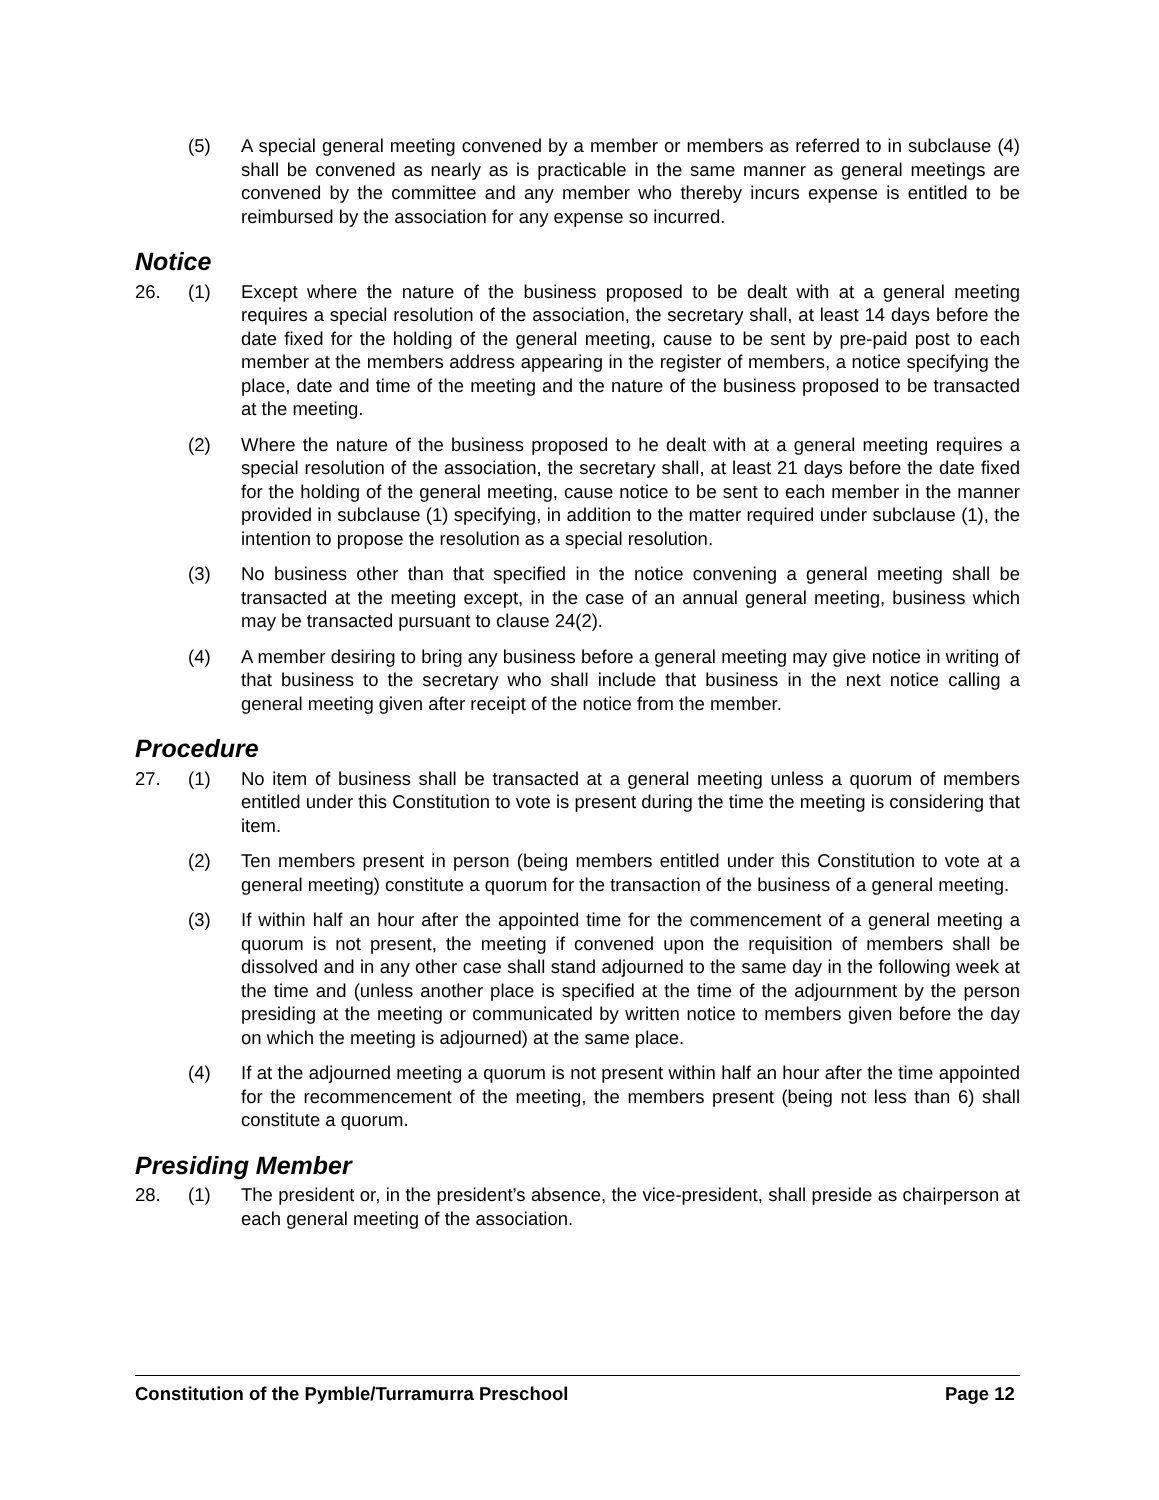(5) A special general meeting convened by a member or members as referred to in subclause (4) shall be convened as nearly as is practicable in the same manner as general meetings are convened by the committee and any member who thereby incurs expense is entitled to be reimbursed by the association for any expense so incurred.
Notice
26. (1) Except where the nature of the business proposed to be dealt with at a general meeting requires a special resolution of the association, the secretary shall, at least 14 days before the date fixed for the holding of the general meeting, cause to be sent by pre-paid post to each member at the members address appearing in the register of members, a notice specifying the place, date and time of the meeting and the nature of the business proposed to be transacted at the meeting.
(2) Where the nature of the business proposed to he dealt with at a general meeting requires a special resolution of the association, the secretary shall, at least 21 days before the date fixed for the holding of the general meeting, cause notice to be sent to each member in the manner provided in subclause (1) specifying, in addition to the matter required under subclause (1), the intention to propose the resolution as a special resolution.
(3) No business other than that specified in the notice convening a general meeting shall be transacted at the meeting except, in the case of an annual general meeting, business which may be transacted pursuant to clause 24(2).
(4) A member desiring to bring any business before a general meeting may give notice in writing of that business to the secretary who shall include that business in the next notice calling a general meeting given after receipt of the notice from the member.
Procedure
27. (1) No item of business shall be transacted at a general meeting unless a quorum of members entitled under this Constitution to vote is present during the time the meeting is considering that item.
(2) Ten members present in person (being members entitled under this Constitution to vote at a general meeting) constitute a quorum for the transaction of the business of a general meeting.
(3) If within half an hour after the appointed time for the commencement of a general meeting a quorum is not present, the meeting if convened upon the requisition of members shall be dissolved and in any other case shall stand adjourned to the same day in the following week at the time and (unless another place is specified at the time of the adjournment by the person presiding at the meeting or communicated by written notice to members given before the day on which the meeting is adjourned) at the same place.
(4) If at the adjourned meeting a quorum is not present within half an hour after the time appointed for the recommencement of the meeting, the members present (being not less than 6) shall constitute a quorum.
Presiding Member
28. (1) The president or, in the president’s absence, the vice-president, shall preside as chairperson at each general meeting of the association.
Constitution of the Pymble/Turramurra Preschool Page 12